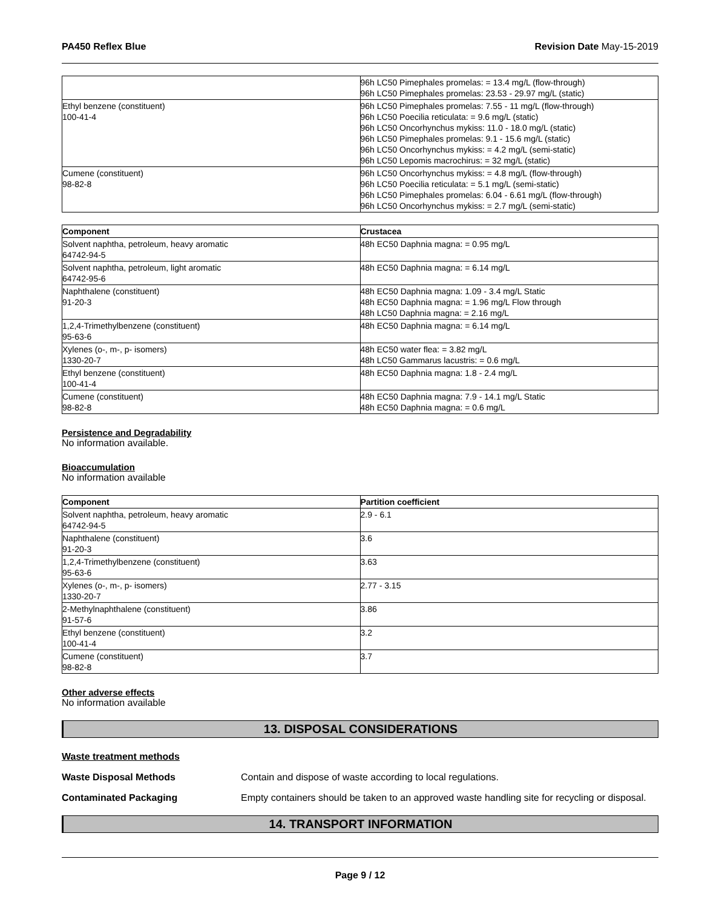PA450 Reflex Blue Revision Date May-15-2019
| | 96h LC50 Pimephales promelas: = 13.4 mg/L (flow-through) 96h LC50 Pimephales promelas: 23.53 - 29.97 mg/L (static) |
| Ethyl benzene (constituent) 100-41-4 | 96h LC50 Pimephales promelas: 7.55 - 11 mg/L (flow-through) 96h LC50 Poecilia reticulata: = 9.6 mg/L (static) 96h LC50 Oncorhynchus mykiss: 11.0 - 18.0 mg/L (static) 96h LC50 Pimephales promelas: 9.1 - 15.6 mg/L (static) 96h LC50 Oncorhynchus mykiss: = 4.2 mg/L (semi-static) 96h LC50 Lepomis macrochirus: = 32 mg/L (static) |
| Cumene (constituent) 98-82-8 | 96h LC50 Oncorhynchus mykiss: = 4.8 mg/L (flow-through) 96h LC50 Poecilia reticulata: = 5.1 mg/L (semi-static) 96h LC50 Pimephales promelas: 6.04 - 6.61 mg/L (flow-through) 96h LC50 Oncorhynchus mykiss: = 2.7 mg/L (semi-static) |
| Component | Crustacea |
| --- | --- |
| Solvent naphtha, petroleum, heavy aromatic 64742-94-5 | 48h EC50 Daphnia magna: = 0.95 mg/L |
| Solvent naphtha, petroleum, light aromatic 64742-95-6 | 48h EC50 Daphnia magna: = 6.14 mg/L |
| Naphthalene (constituent) 91-20-3 | 48h EC50 Daphnia magna: 1.09 - 3.4 mg/L Static 48h EC50 Daphnia magna: = 1.96 mg/L Flow through 48h LC50 Daphnia magna: = 2.16 mg/L |
| 1,2,4-Trimethylbenzene (constituent) 95-63-6 | 48h EC50 Daphnia magna: = 6.14 mg/L |
| Xylenes (o-, m-, p- isomers) 1330-20-7 | 48h EC50 water flea: = 3.82 mg/L 48h LC50 Gammarus lacustris: = 0.6 mg/L |
| Ethyl benzene (constituent) 100-41-4 | 48h EC50 Daphnia magna: 1.8 - 2.4 mg/L |
| Cumene (constituent) 98-82-8 | 48h EC50 Daphnia magna: 7.9 - 14.1 mg/L Static 48h EC50 Daphnia magna: = 0.6 mg/L |
Persistence and Degradability
No information available.
Bioaccumulation
No information available
| Component | Partition coefficient |
| --- | --- |
| Solvent naphtha, petroleum, heavy aromatic 64742-94-5 | 2.9 - 6.1 |
| Naphthalene (constituent) 91-20-3 | 3.6 |
| 1,2,4-Trimethylbenzene (constituent) 95-63-6 | 3.63 |
| Xylenes (o-, m-, p- isomers) 1330-20-7 | 2.77 - 3.15 |
| 2-Methylnaphthalene (constituent) 91-57-6 | 3.86 |
| Ethyl benzene (constituent) 100-41-4 | 3.2 |
| Cumene (constituent) 98-82-8 | 3.7 |
Other adverse effects
No information available
13. DISPOSAL CONSIDERATIONS
Waste treatment methods
Waste Disposal Methods Contain and dispose of waste according to local regulations.
Contaminated Packaging Empty containers should be taken to an approved waste handling site for recycling or disposal.
14. TRANSPORT INFORMATION
Page 9 / 12